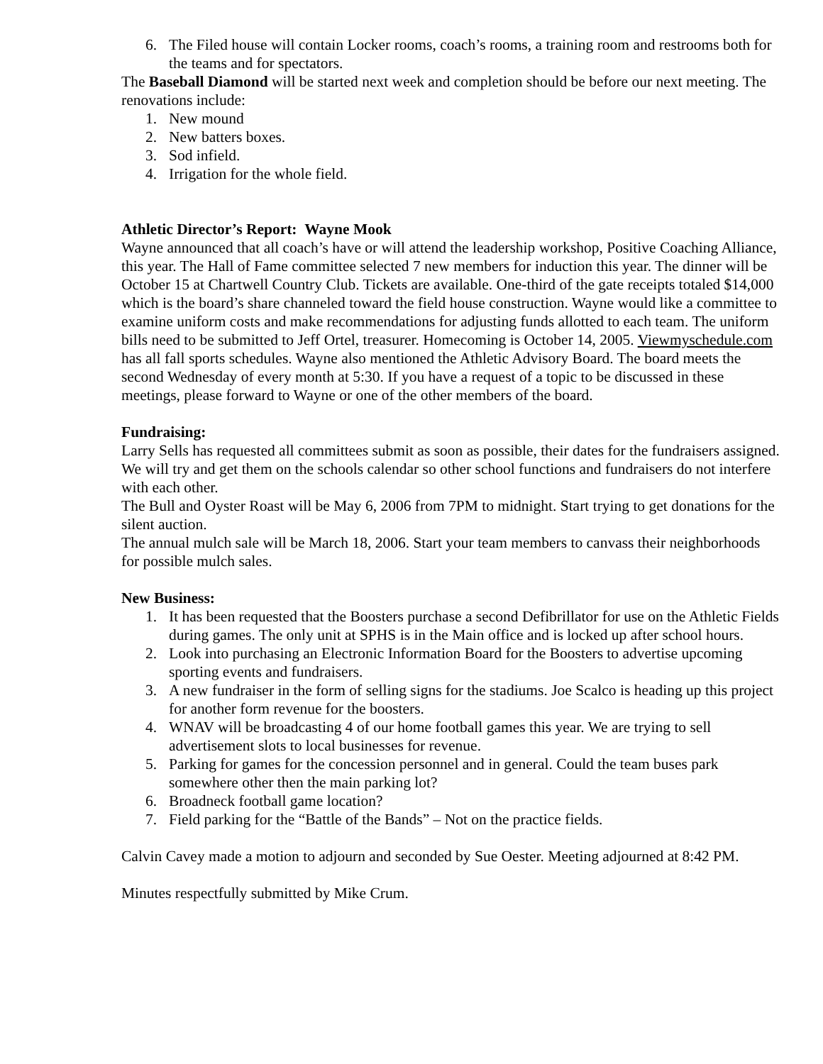6. The Filed house will contain Locker rooms, coach’s rooms, a training room and restrooms both for the teams and for spectators.
The Baseball Diamond will be started next week and completion should be before our next meeting. The renovations include:
1. New mound
2. New batters boxes.
3. Sod infield.
4. Irrigation for the whole field.
Athletic Director’s Report: Wayne Mook
Wayne announced that all coach’s have or will attend the leadership workshop, Positive Coaching Alliance, this year. The Hall of Fame committee selected 7 new members for induction this year. The dinner will be October 15 at Chartwell Country Club. Tickets are available. One-third of the gate receipts totaled $14,000 which is the board’s share channeled toward the field house construction. Wayne would like a committee to examine uniform costs and make recommendations for adjusting funds allotted to each team. The uniform bills need to be submitted to Jeff Ortel, treasurer. Homecoming is October 14, 2005. Viewmyschedule.com has all fall sports schedules. Wayne also mentioned the Athletic Advisory Board. The board meets the second Wednesday of every month at 5:30. If you have a request of a topic to be discussed in these meetings, please forward to Wayne or one of the other members of the board.
Fundraising:
Larry Sells has requested all committees submit as soon as possible, their dates for the fundraisers assigned. We will try and get them on the schools calendar so other school functions and fundraisers do not interfere with each other.
The Bull and Oyster Roast will be May 6, 2006 from 7PM to midnight. Start trying to get donations for the silent auction.
The annual mulch sale will be March 18, 2006. Start your team members to canvass their neighborhoods for possible mulch sales.
New Business:
1. It has been requested that the Boosters purchase a second Defibrillator for use on the Athletic Fields during games. The only unit at SPHS is in the Main office and is locked up after school hours.
2. Look into purchasing an Electronic Information Board for the Boosters to advertise upcoming sporting events and fundraisers.
3. A new fundraiser in the form of selling signs for the stadiums. Joe Scalco is heading up this project for another form revenue for the boosters.
4. WNAV will be broadcasting 4 of our home football games this year. We are trying to sell advertisement slots to local businesses for revenue.
5. Parking for games for the concession personnel and in general. Could the team buses park somewhere other then the main parking lot?
6. Broadneck football game location?
7. Field parking for the “Battle of the Bands” – Not on the practice fields.
Calvin Cavey made a motion to adjourn and seconded by Sue Oester. Meeting adjourned at 8:42 PM.
Minutes respectfully submitted by Mike Crum.